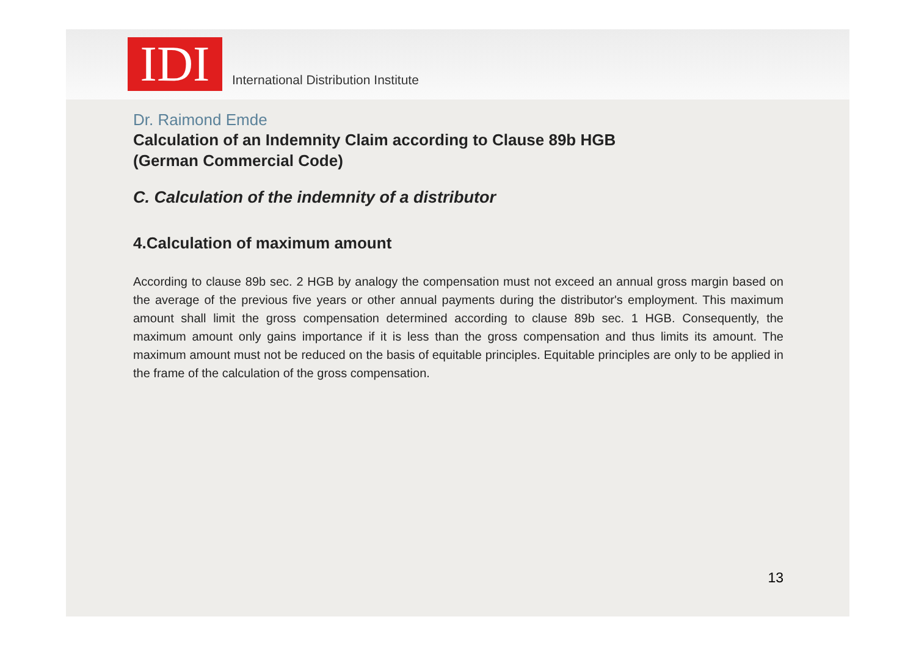IDI
International Distribution Institute
Dr. Raimond Emde
Calculation of an Indemnity Claim according to Clause 89b HGB
(German Commercial Code)
C. Calculation of the indemnity of a distributor
4.Calculation of maximum amount
According to clause 89b sec. 2 HGB by analogy the compensation must not exceed an annual gross margin based on the average of the previous five years or other annual payments during the distributor's employment. This maximum amount shall limit the gross compensation determined according to clause 89b sec. 1 HGB. Consequently, the maximum amount only gains importance if it is less than the gross compensation and thus limits its amount. The maximum amount must not be reduced on the basis of equitable principles. Equitable principles are only to be applied in the frame of the calculation of the gross compensation.
13